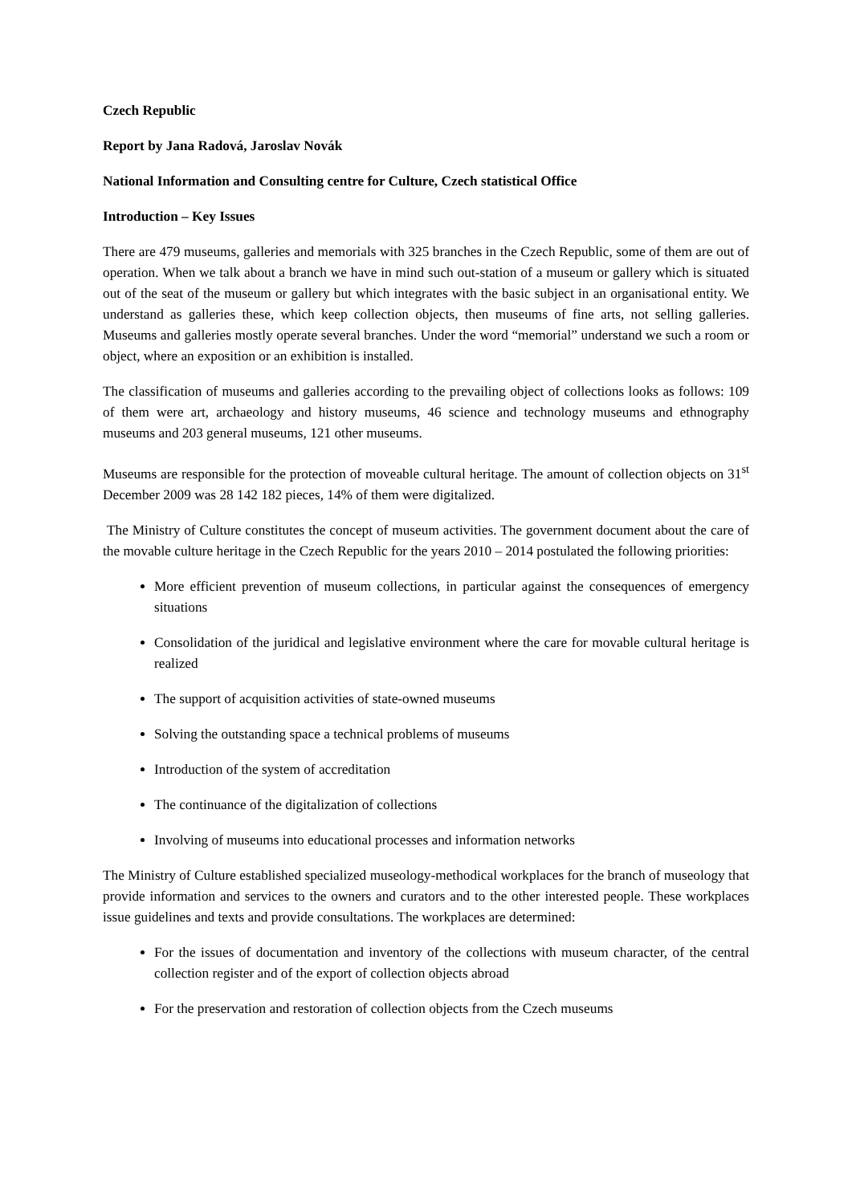Czech Republic
Report by Jana Radová, Jaroslav Novák
National Information and Consulting centre for Culture, Czech statistical Office
Introduction – Key Issues
There are 479 museums, galleries and memorials with 325 branches in the Czech Republic, some of them are out of operation. When we talk about a branch we have in mind such out-station of a museum or gallery which is situated out of the seat of the museum or gallery but which integrates with the basic subject in an organisational entity. We understand as galleries these, which keep collection objects, then museums of fine arts, not selling galleries. Museums and galleries mostly operate several branches. Under the word “memorial” understand we such a room or object, where an exposition or an exhibition is installed.
The classification of museums and galleries according to the prevailing object of collections looks as follows: 109 of them were art, archaeology and history museums, 46 science and technology museums and ethnography museums and 203 general museums, 121 other museums.
Museums are responsible for the protection of moveable cultural heritage. The amount of collection objects on 31<sup>st</sup> December 2009 was 28 142 182 pieces, 14% of them were digitalized.
The Ministry of Culture constitutes the concept of museum activities. The government document about the care of the movable culture heritage in the Czech Republic for the years 2010 – 2014 postulated the following priorities:
More efficient prevention of museum collections, in particular against the consequences of emergency situations
Consolidation of the juridical and legislative environment where the care for movable cultural heritage is realized
The support of acquisition activities of state-owned museums
Solving the outstanding space a technical problems of museums
Introduction of the system of accreditation
The continuance of the digitalization of collections
Involving of museums into educational processes and information networks
The Ministry of Culture established specialized museology-methodical workplaces for the branch of museology that provide information and services to the owners and curators and to the other interested people. These workplaces issue guidelines and texts and provide consultations. The workplaces are determined:
For the issues of documentation and inventory of the collections with museum character, of the central collection register and of the export of collection objects abroad
For the preservation and restoration of collection objects from the Czech museums